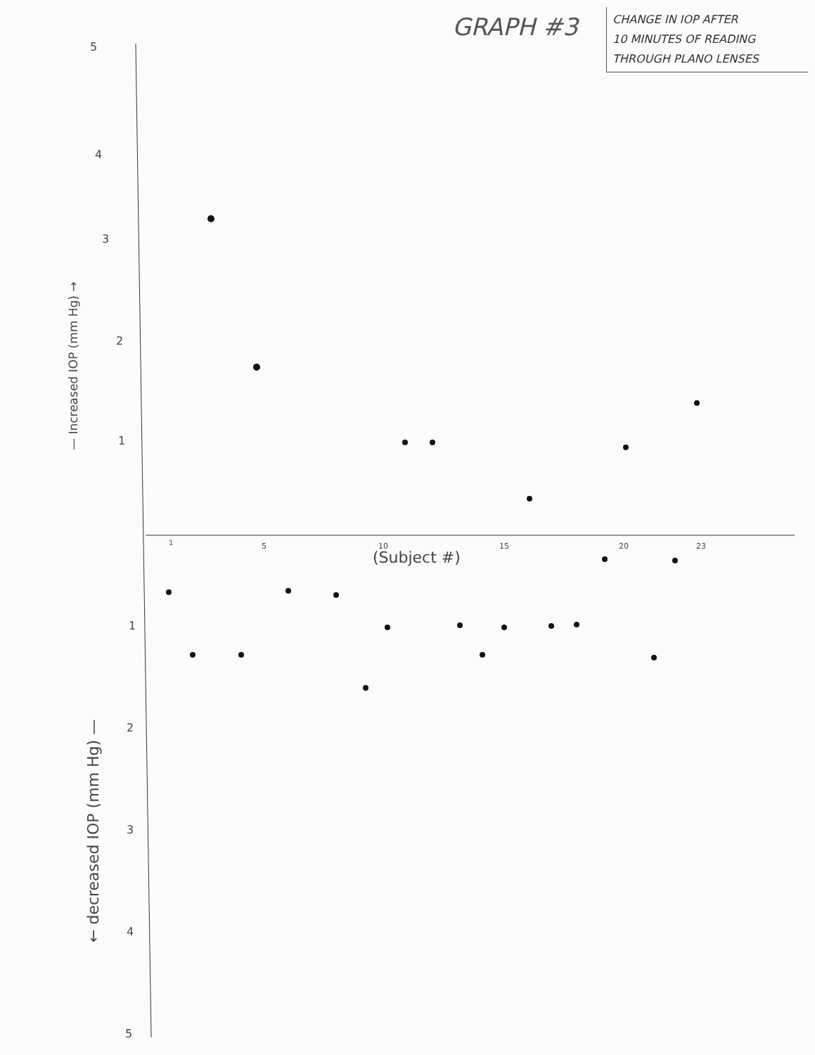GRAPH #3
CHANGE IN IOP AFTER
10 MINUTES OF READING
THROUGH PLANO LENSES
5
4
3
2
1
1
2
3
4
5
1
5
10
15
20
23
(Subject #)
— Increased IOP (mm Hg) →
← decreased IOP (mm Hg) —